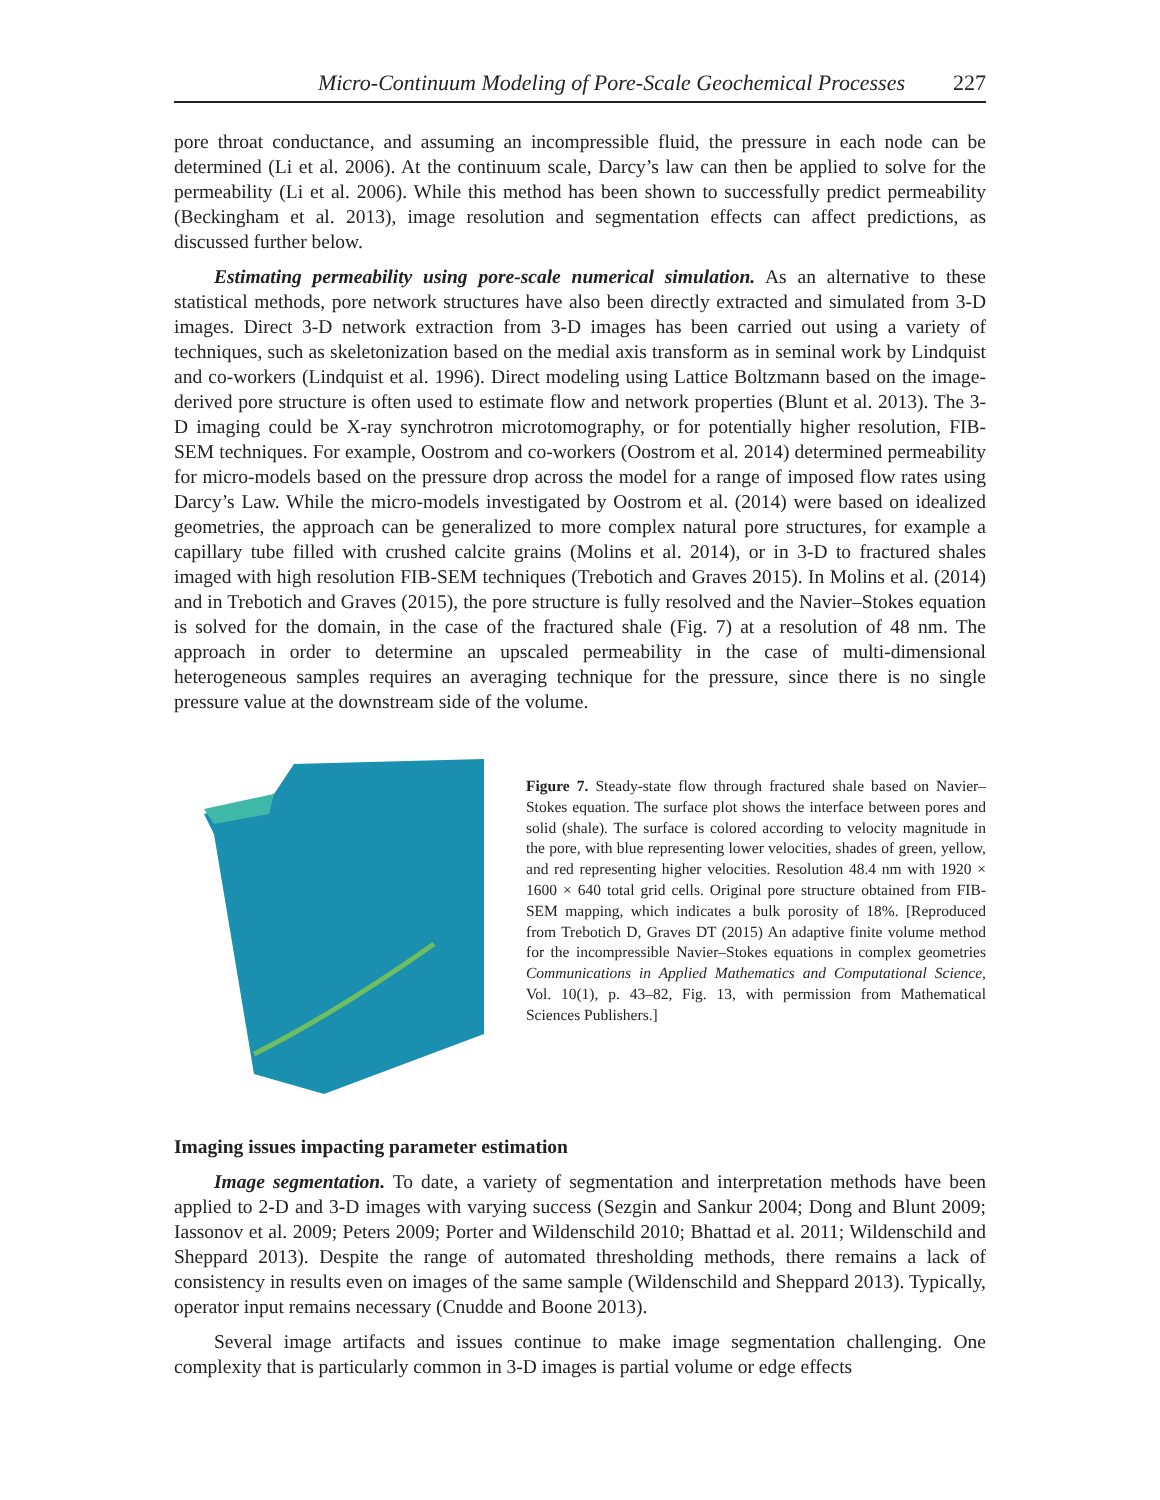Micro-Continuum Modeling of Pore-Scale Geochemical Processes 227
pore throat conductance, and assuming an incompressible fluid, the pressure in each node can be determined (Li et al. 2006). At the continuum scale, Darcy’s law can then be applied to solve for the permeability (Li et al. 2006). While this method has been shown to successfully predict permeability (Beckingham et al. 2013), image resolution and segmentation effects can affect predictions, as discussed further below.
Estimating permeability using pore-scale numerical simulation. As an alternative to these statistical methods, pore network structures have also been directly extracted and simulated from 3-D images. Direct 3-D network extraction from 3-D images has been carried out using a variety of techniques, such as skeletonization based on the medial axis transform as in seminal work by Lindquist and co-workers (Lindquist et al. 1996). Direct modeling using Lattice Boltzmann based on the image-derived pore structure is often used to estimate flow and network properties (Blunt et al. 2013). The 3-D imaging could be X-ray synchrotron microtomography, or for potentially higher resolution, FIB-SEM techniques. For example, Oostrom and co-workers (Oostrom et al. 2014) determined permeability for micro-models based on the pressure drop across the model for a range of imposed flow rates using Darcy’s Law. While the micro-models investigated by Oostrom et al. (2014) were based on idealized geometries, the approach can be generalized to more complex natural pore structures, for example a capillary tube filled with crushed calcite grains (Molins et al. 2014), or in 3-D to fractured shales imaged with high resolution FIB-SEM techniques (Trebotich and Graves 2015). In Molins et al. (2014) and in Trebotich and Graves (2015), the pore structure is fully resolved and the Navier–Stokes equation is solved for the domain, in the case of the fractured shale (Fig. 7) at a resolution of 48 nm. The approach in order to determine an upscaled permeability in the case of multi-dimensional heterogeneous samples requires an averaging technique for the pressure, since there is no single pressure value at the downstream side of the volume.
Figure 7. Steady-state flow through fractured shale based on Navier–Stokes equation. The surface plot shows the interface between pores and solid (shale). The surface is colored according to velocity magnitude in the pore, with blue representing lower velocities, shades of green, yellow, and red representing higher velocities. Resolution 48.4 nm with 1920 × 1600 × 640 total grid cells. Original pore structure obtained from FIB-SEM mapping, which indicates a bulk porosity of 18%. [Reproduced from Trebotich D, Graves DT (2015) An adaptive finite volume method for the incompressible Navier–Stokes equations in complex geometries Communications in Applied Mathematics and Computational Science, Vol. 10(1), p. 43–82, Fig. 13, with permission from Mathematical Sciences Publishers.]
Imaging issues impacting parameter estimation
Image segmentation. To date, a variety of segmentation and interpretation methods have been applied to 2-D and 3-D images with varying success (Sezgin and Sankur 2004; Dong and Blunt 2009; Iassonov et al. 2009; Peters 2009; Porter and Wildenschild 2010; Bhattad et al. 2011; Wildenschild and Sheppard 2013). Despite the range of automated thresholding methods, there remains a lack of consistency in results even on images of the same sample (Wildenschild and Sheppard 2013). Typically, operator input remains necessary (Cnudde and Boone 2013).
Several image artifacts and issues continue to make image segmentation challenging. One complexity that is particularly common in 3-D images is partial volume or edge effects